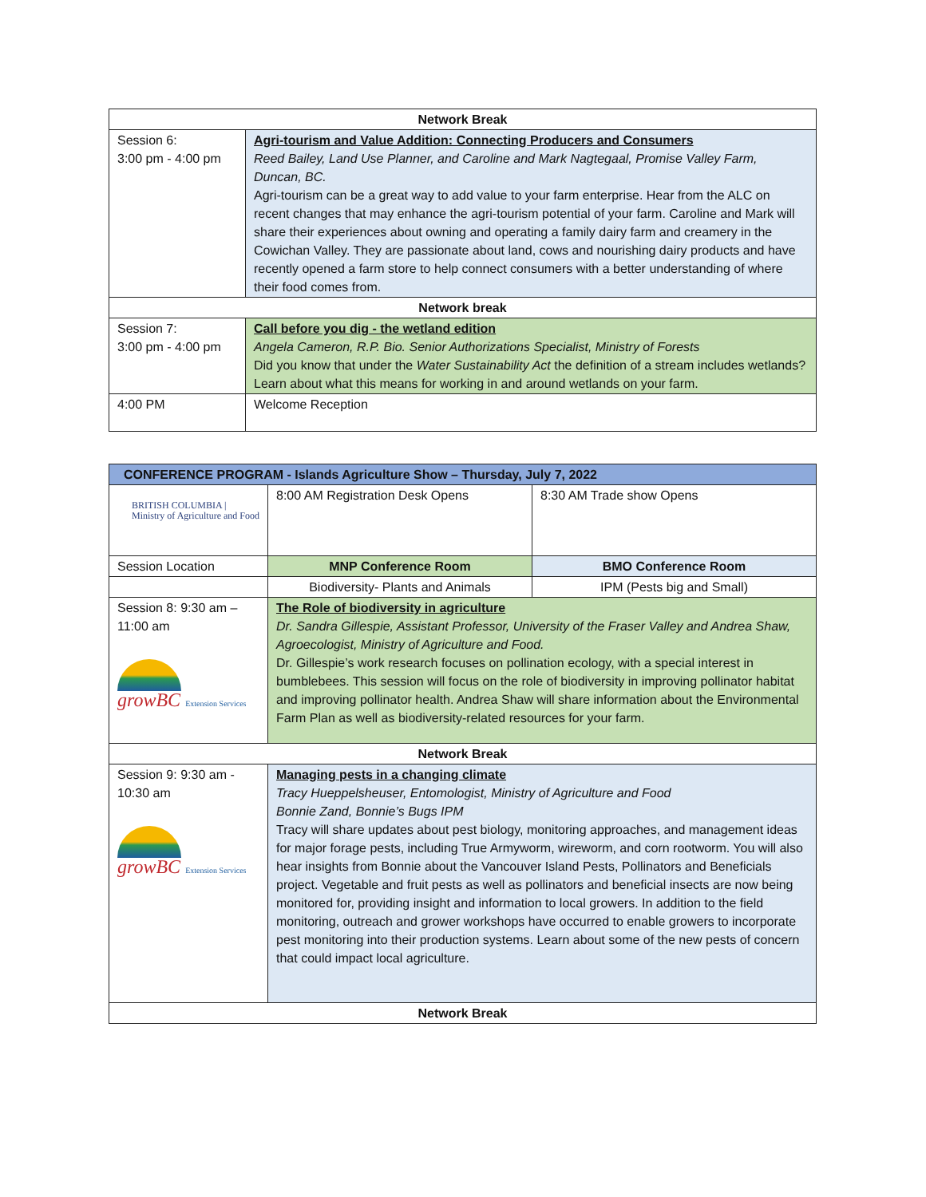| Network Break | |
| Session 6: 3:00 pm - 4:00 pm | Agri-tourism and Value Addition: Connecting Producers and Consumers Reed Bailey, Land Use Planner, and Caroline and Mark Nagtegaal, Promise Valley Farm, Duncan, BC. Agri-tourism can be a great way to add value to your farm enterprise. Hear from the ALC on recent changes that may enhance the agri-tourism potential of your farm. Caroline and Mark will share their experiences about owning and operating a family dairy farm and creamery in the Cowichan Valley. They are passionate about land, cows and nourishing dairy products and have recently opened a farm store to help connect consumers with a better understanding of where their food comes from. |
| Network break | |
| Session 7: 3:00 pm - 4:00 pm | Call before you dig - the wetland edition Angela Cameron, R.P. Bio. Senior Authorizations Specialist, Ministry of Forests Did you know that under the Water Sustainability Act the definition of a stream includes wetlands? Learn about what this means for working in and around wetlands on your farm. |
| 4:00 PM | Welcome Reception |
| CONFERENCE PROGRAM - Islands Agriculture Show – Thursday, July 7, 2022 | | |
| BRITISH COLUMBIA / Ministry of Agriculture and Food | 8:00 AM Registration Desk Opens | 8:30 AM Trade show Opens |
| Session Location | MNP Conference Room | BMO Conference Room |
| | Biodiversity- Plants and Animals | IPM (Pests big and Small) |
| Session 8: 9:30 am – 11:00 am growBC Extension Services | The Role of biodiversity in agriculture Dr. Sandra Gillespie, Assistant Professor, University of the Fraser Valley and Andrea Shaw, Agroecologist, Ministry of Agriculture and Food. Dr. Gillespie’s work research focuses on pollination ecology, with a special interest in bumblebees. This session will focus on the role of biodiversity in improving pollinator habitat and improving pollinator health. Andrea Shaw will share information about the Environmental Farm Plan as well as biodiversity-related resources for your farm. | |
| Network Break | | |
| Session 9: 9:30 am - 10:30 am growBC Extension Services | Managing pests in a changing climate Tracy Hueppelsheuser, Entomologist, Ministry of Agriculture and Food Bonnie Zand, Bonnie’s Bugs IPM Tracy will share updates about pest biology, monitoring approaches, and management ideas for major forage pests, including True Armyworm, wireworm, and corn rootworm. You will also hear insights from Bonnie about the Vancouver Island Pests, Pollinators and Beneficials project. Vegetable and fruit pests as well as pollinators and beneficial insects are now being monitored for, providing insight and information to local growers. In addition to the field monitoring, outreach and grower workshops have occurred to enable growers to incorporate pest monitoring into their production systems. Learn about some of the new pests of concern that could impact local agriculture. | |
| Network Break | | |